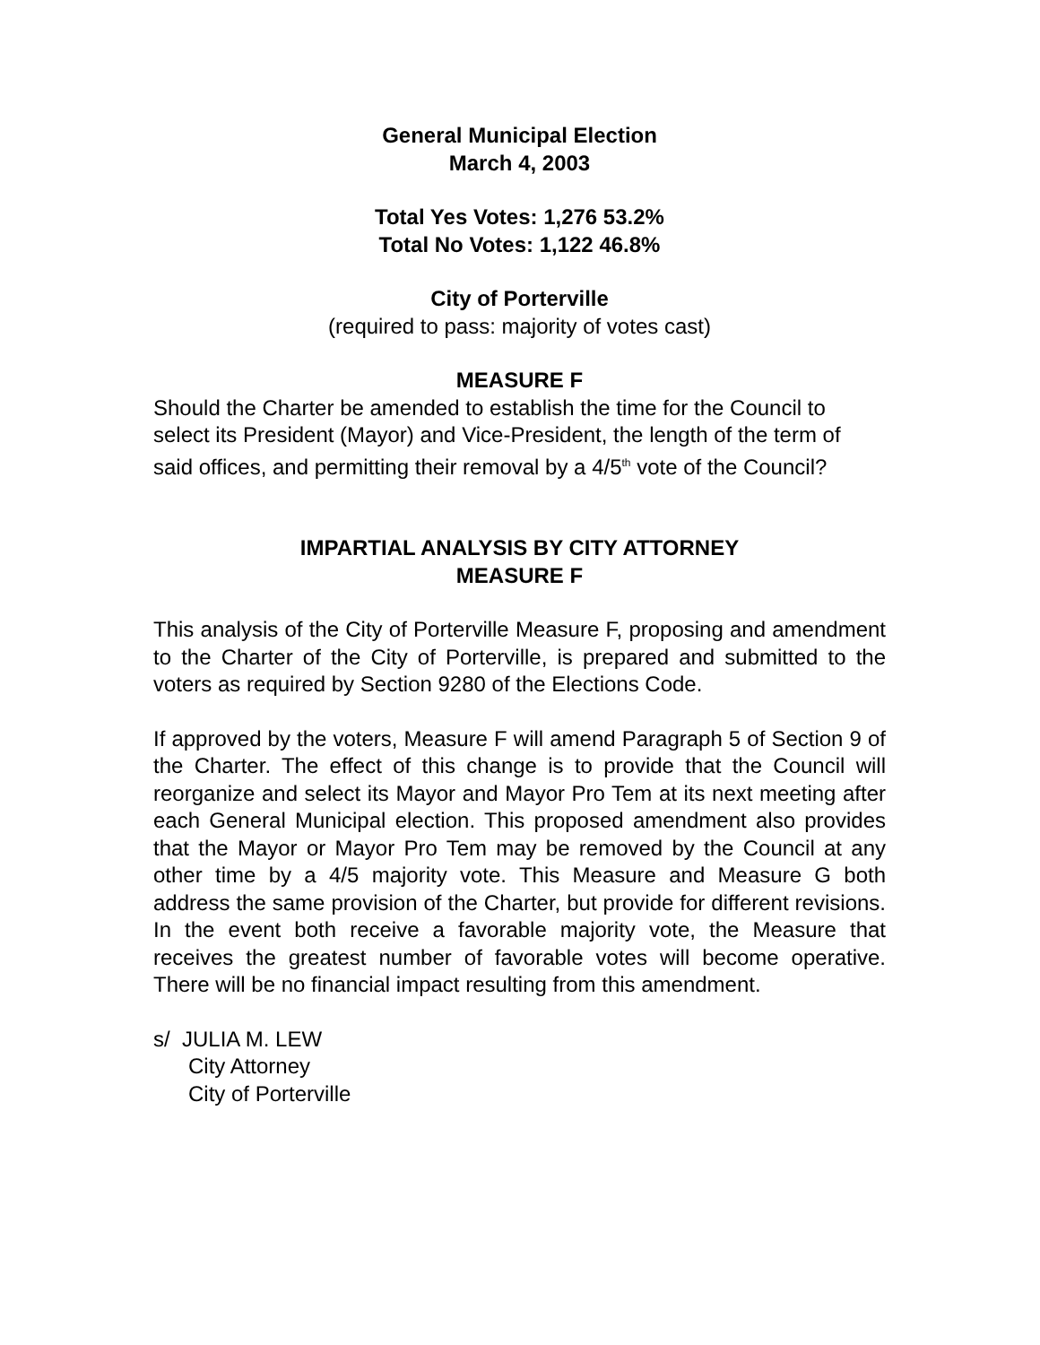General Municipal Election
March 4, 2003
Total Yes Votes: 1,276 53.2%
Total No Votes: 1,122 46.8%
City of Porterville
(required to pass: majority of votes cast)
MEASURE F
Should the Charter be amended to establish the time for the Council to select its President (Mayor) and Vice-President, the length of the term of said offices, and permitting their removal by a 4/5<sup>th</sup> vote of the Council?
IMPARTIAL ANALYSIS BY CITY ATTORNEY
MEASURE F
This analysis of the City of Porterville Measure F, proposing and amendment to the Charter of the City of Porterville, is prepared and submitted to the voters as required by Section 9280 of the Elections Code.
If approved by the voters, Measure F will amend Paragraph 5 of Section 9 of the Charter. The effect of this change is to provide that the Council will reorganize and select its Mayor and Mayor Pro Tem at its next meeting after each General Municipal election. This proposed amendment also provides that the Mayor or Mayor Pro Tem may be removed by the Council at any other time by a 4/5 majority vote. This Measure and Measure G both address the same provision of the Charter, but provide for different revisions. In the event both receive a favorable majority vote, the Measure that receives the greatest number of favorable votes will become operative. There will be no financial impact resulting from this amendment.
s/ JULIA M. LEW
City Attorney
City of Porterville